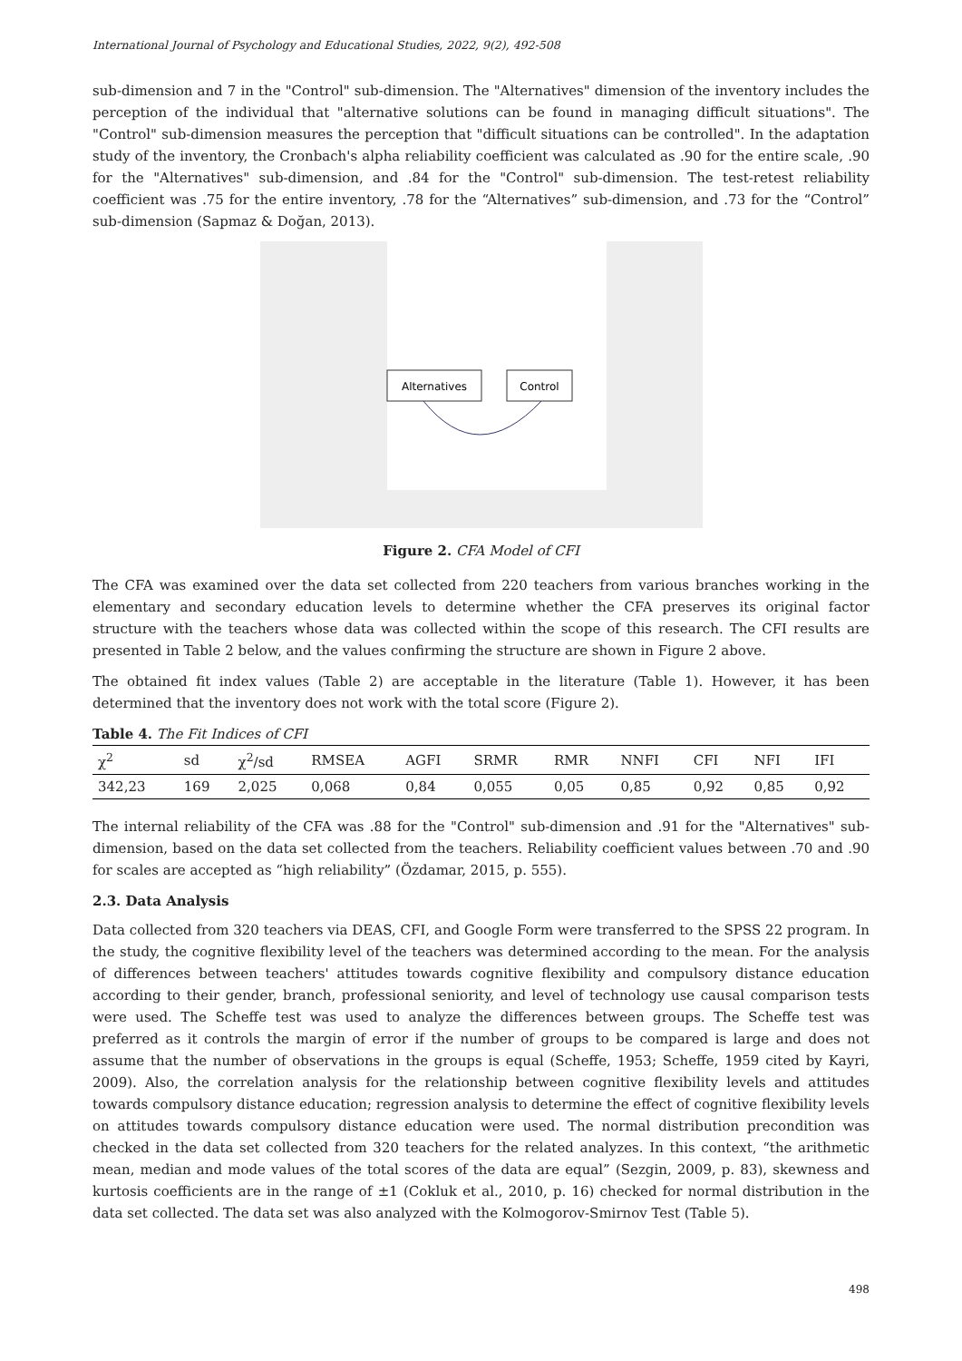International Journal of Psychology and Educational Studies, 2022, 9(2), 492-508
sub-dimension and 7 in the "Control" sub-dimension. The "Alternatives" dimension of the inventory includes the perception of the individual that "alternative solutions can be found in managing difficult situations". The "Control" sub-dimension measures the perception that "difficult situations can be controlled". In the adaptation study of the inventory, the Cronbach's alpha reliability coefficient was calculated as .90 for the entire scale, .90 for the "Alternatives" sub-dimension, and .84 for the "Control" sub-dimension. The test-retest reliability coefficient was .75 for the entire inventory, .78 for the “Alternatives” sub-dimension, and .73 for the “Control” sub-dimension (Sapmaz & Doğan, 2013).
Alternatives
Control
Figure 2. CFA Model of CFI
The CFA was examined over the data set collected from 220 teachers from various branches working in the elementary and secondary education levels to determine whether the CFA preserves its original factor structure with the teachers whose data was collected within the scope of this research. The CFI results are presented in Table 2 below, and the values confirming the structure are shown in Figure 2 above.
The obtained fit index values (Table 2) are acceptable in the literature (Table 1). However, it has been determined that the inventory does not work with the total score (Figure 2).
Table 4. The Fit Indices of CFI
| χ<sup>2</sup> | sd | χ<sup>2</sup>/sd | RMSEA | AGFI | SRMR | RMR | NNFI | CFI | NFI | IFI |
| --- | --- | --- | --- | --- | --- | --- | --- | --- | --- | --- |
| 342,23 | 169 | 2,025 | 0,068 | 0,84 | 0,055 | 0,05 | 0,85 | 0,92 | 0,85 | 0,92 |
The internal reliability of the CFA was .88 for the "Control" sub-dimension and .91 for the "Alternatives" sub-dimension, based on the data set collected from the teachers. Reliability coefficient values between .70 and .90 for scales are accepted as “high reliability” (Özdamar, 2015, p. 555).
2.3. Data Analysis
Data collected from 320 teachers via DEAS, CFI, and Google Form were transferred to the SPSS 22 program. In the study, the cognitive flexibility level of the teachers was determined according to the mean. For the analysis of differences between teachers' attitudes towards cognitive flexibility and compulsory distance education according to their gender, branch, professional seniority, and level of technology use causal comparison tests were used. The Scheffe test was used to analyze the differences between groups. The Scheffe test was preferred as it controls the margin of error if the number of groups to be compared is large and does not assume that the number of observations in the groups is equal (Scheffe, 1953; Scheffe, 1959 cited by Kayri, 2009). Also, the correlation analysis for the relationship between cognitive flexibility levels and attitudes towards compulsory distance education; regression analysis to determine the effect of cognitive flexibility levels on attitudes towards compulsory distance education were used. The normal distribution precondition was checked in the data set collected from 320 teachers for the related analyzes. In this context, “the arithmetic mean, median and mode values of the total scores of the data are equal” (Sezgin, 2009, p. 83), skewness and kurtosis coefficients are in the range of ±1 (Cokluk et al., 2010, p. 16) checked for normal distribution in the data set collected. The data set was also analyzed with the Kolmogorov-Smirnov Test (Table 5).
498